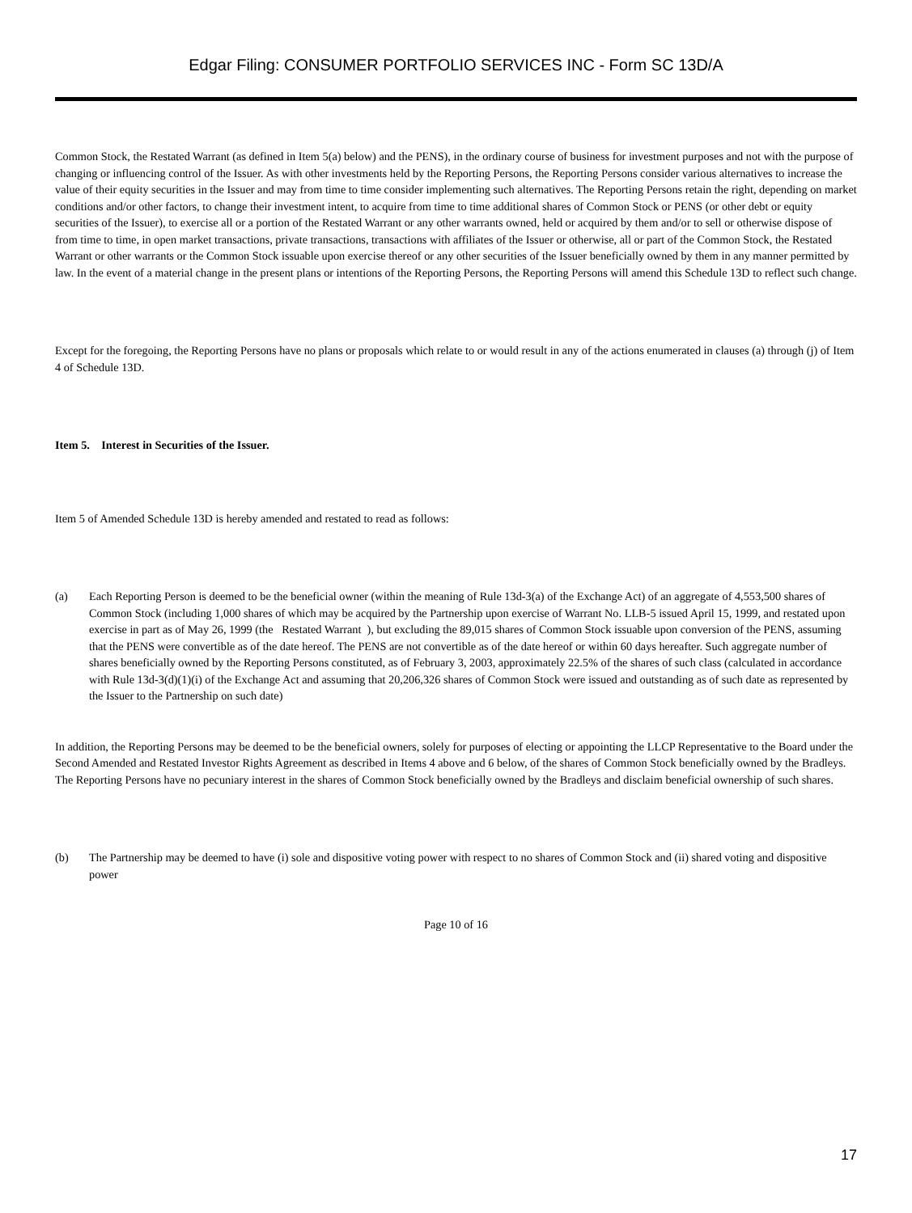Edgar Filing: CONSUMER PORTFOLIO SERVICES INC - Form SC 13D/A
Common Stock, the Restated Warrant (as defined in Item 5(a) below) and the PENS), in the ordinary course of business for investment purposes and not with the purpose of changing or influencing control of the Issuer. As with other investments held by the Reporting Persons, the Reporting Persons consider various alternatives to increase the value of their equity securities in the Issuer and may from time to time consider implementing such alternatives. The Reporting Persons retain the right, depending on market conditions and/or other factors, to change their investment intent, to acquire from time to time additional shares of Common Stock or PENS (or other debt or equity securities of the Issuer), to exercise all or a portion of the Restated Warrant or any other warrants owned, held or acquired by them and/or to sell or otherwise dispose of from time to time, in open market transactions, private transactions, transactions with affiliates of the Issuer or otherwise, all or part of the Common Stock, the Restated Warrant or other warrants or the Common Stock issuable upon exercise thereof or any other securities of the Issuer beneficially owned by them in any manner permitted by law. In the event of a material change in the present plans or intentions of the Reporting Persons, the Reporting Persons will amend this Schedule 13D to reflect such change.
Except for the foregoing, the Reporting Persons have no plans or proposals which relate to or would result in any of the actions enumerated in clauses (a) through (j) of Item 4 of Schedule 13D.
Item 5. Interest in Securities of the Issuer.
Item 5 of Amended Schedule 13D is hereby amended and restated to read as follows:
(a) Each Reporting Person is deemed to be the beneficial owner (within the meaning of Rule 13d-3(a) of the Exchange Act) of an aggregate of 4,553,500 shares of Common Stock (including 1,000 shares of which may be acquired by the Partnership upon exercise of Warrant No. LLB-5 issued April 15, 1999, and restated upon exercise in part as of May 26, 1999 (the Restated Warrant ), but excluding the 89,015 shares of Common Stock issuable upon conversion of the PENS, assuming that the PENS were convertible as of the date hereof. The PENS are not convertible as of the date hereof or within 60 days hereafter. Such aggregate number of shares beneficially owned by the Reporting Persons constituted, as of February 3, 2003, approximately 22.5% of the shares of such class (calculated in accordance with Rule 13d-3(d)(1)(i) of the Exchange Act and assuming that 20,206,326 shares of Common Stock were issued and outstanding as of such date as represented by the Issuer to the Partnership on such date)
In addition, the Reporting Persons may be deemed to be the beneficial owners, solely for purposes of electing or appointing the LLCP Representative to the Board under the Second Amended and Restated Investor Rights Agreement as described in Items 4 above and 6 below, of the shares of Common Stock beneficially owned by the Bradleys. The Reporting Persons have no pecuniary interest in the shares of Common Stock beneficially owned by the Bradleys and disclaim beneficial ownership of such shares.
(b) The Partnership may be deemed to have (i) sole and dispositive voting power with respect to no shares of Common Stock and (ii) shared voting and dispositive power
Page 10 of 16
17